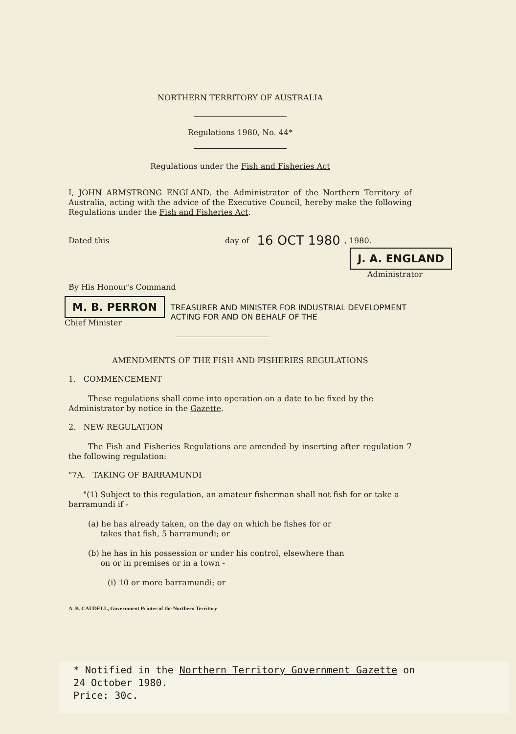NORTHERN TERRITORY OF AUSTRALIA
Regulations 1980, No. 44*
Regulations under the Fish and Fisheries Act
I, JOHN ARMSTRONG ENGLAND, the Administrator of the Northern Territory of Australia, acting with the advice of the Executive Council, hereby make the following Regulations under the Fish and Fisheries Act.
Dated this day of 16 OCT 1980, 1980.
J. A. ENGLAND
Administrator
By His Honour's Command
M. B. PERRON
Chief Minister
TREASURER AND MINISTER FOR INDUSTRIAL DEVELOPMENT
ACTING FOR AND ON BEHALF OF THE
AMENDMENTS OF THE FISH AND FISHERIES REGULATIONS
1. COMMENCEMENT
These regulations shall come into operation on a date to be fixed by the Administrator by notice in the Gazette.
2. NEW REGULATION
The Fish and Fisheries Regulations are amended by inserting after regulation 7 the following regulation:
"7A. TAKING OF BARRAMUNDI
"(1) Subject to this regulation, an amateur fisherman shall not fish for or take a barramundi if -
(a) he has already taken, on the day on which he fishes for or
takes that fish, 5 barramundi; or
(b) he has in his possession or under his control, elsewhere than
on or in premises or in a town -
(i) 10 or more barramundi; or
A. B. CAUDELL, Government Printer of the Northern Territory
* Notified in the Northern Territory Government Gazette on
24 October 1980.
Price: 30c.